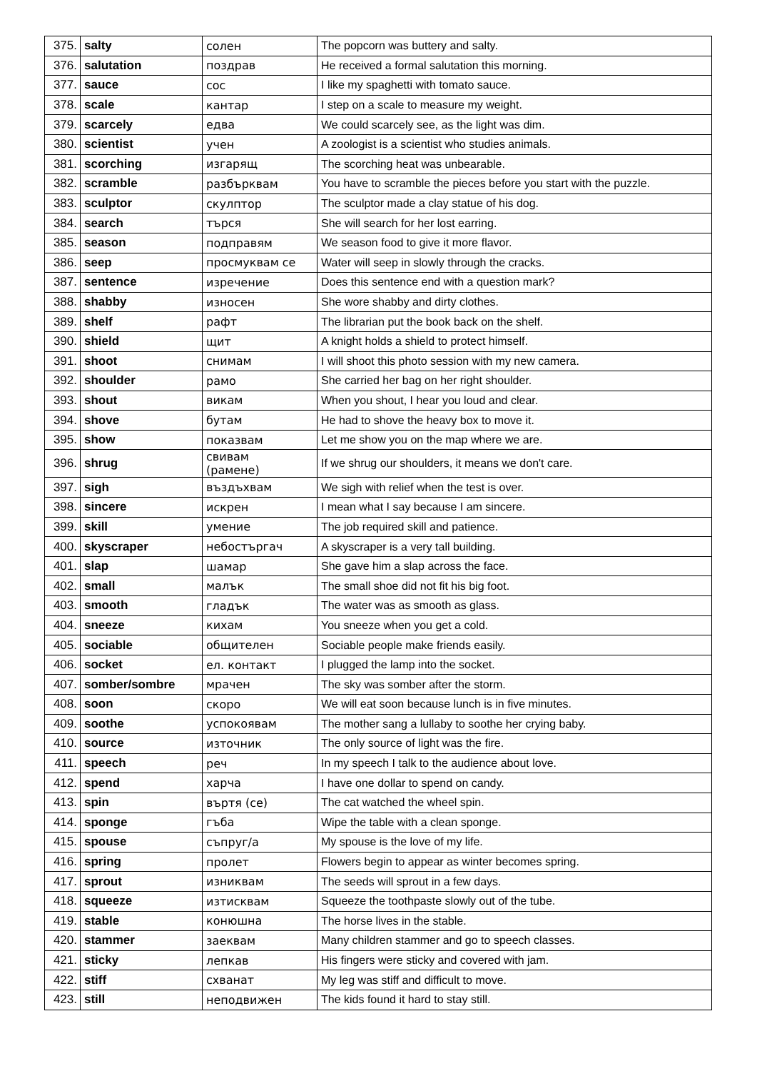| 375. | salty | солен | The popcorn was buttery and salty. |
| 376. | salutation | поздрав | He received a formal salutation this morning. |
| 377. | sauce | сос | I like my spaghetti with tomato sauce. |
| 378. | scale | кантар | I step on a scale to measure my weight. |
| 379. | scarcely | едва | We could scarcely see, as the light was dim. |
| 380. | scientist | учен | A zoologist is a scientist who studies animals. |
| 381. | scorching | изгарящ | The scorching heat was unbearable. |
| 382. | scramble | разбърквам | You have to scramble the pieces before you start with the puzzle. |
| 383. | sculptor | скулптор | The sculptor made a clay statue of his dog. |
| 384. | search | търся | She will search for her lost earring. |
| 385. | season | подправям | We season food to give it more flavor. |
| 386. | seep | просмуквам се | Water will seep in slowly through the cracks. |
| 387. | sentence | изречение | Does this sentence end with a question mark? |
| 388. | shabby | износен | She wore shabby and dirty clothes. |
| 389. | shelf | рафт | The librarian put the book back on the shelf. |
| 390. | shield | щит | A knight holds a shield to protect himself. |
| 391. | shoot | снимам | I will shoot this photo session with my new camera. |
| 392. | shoulder | рамо | She carried her bag on her right shoulder. |
| 393. | shout | викам | When you shout, I hear you loud and clear. |
| 394. | shove | бутам | He had to shove the heavy box to move it. |
| 395. | show | показвам | Let me show you on the map where we are. |
| 396. | shrug | свивам (рамене) | If we shrug our shoulders, it means we don't care. |
| 397. | sigh | въздъхвам | We sigh with relief when the test is over. |
| 398. | sincere | искрен | I mean what I say because I am sincere. |
| 399. | skill | умение | The job required skill and patience. |
| 400. | skyscraper | небостъргач | A skyscraper is a very tall building. |
| 401. | slap | шамар | She gave him a slap across the face. |
| 402. | small | малък | The small shoe did not fit his big foot. |
| 403. | smooth | гладък | The water was as smooth as glass. |
| 404. | sneeze | кихам | You sneeze when you get a cold. |
| 405. | sociable | общителен | Sociable people make friends easily. |
| 406. | socket | ел. контакт | I plugged the lamp into the socket. |
| 407. | somber/sombre | мрачен | The sky was somber after the storm. |
| 408. | soon | скоро | We will eat soon because lunch is in five minutes. |
| 409. | soothe | успокоявам | The mother sang a lullaby to soothe her crying baby. |
| 410. | source | източник | The only source of light was the fire. |
| 411. | speech | реч | In my speech I talk to the audience about love. |
| 412. | spend | харча | I have one dollar to spend on candy. |
| 413. | spin | въртя (се) | The cat watched the wheel spin. |
| 414. | sponge | гъба | Wipe the table with a clean sponge. |
| 415. | spouse | съпруг/а | My spouse is the love of my life. |
| 416. | spring | пролет | Flowers begin to appear as winter becomes spring. |
| 417. | sprout | изниквам | The seeds will sprout in a few days. |
| 418. | squeeze | изтисквам | Squeeze the toothpaste slowly out of the tube. |
| 419. | stable | конюшна | The horse lives in the stable. |
| 420. | stammer | заеквам | Many children stammer and go to speech classes. |
| 421. | sticky | лепкав | His fingers were sticky and covered with jam. |
| 422. | stiff | схванат | My leg was stiff and difficult to move. |
| 423. | still | неподвижен | The kids found it hard to stay still. |